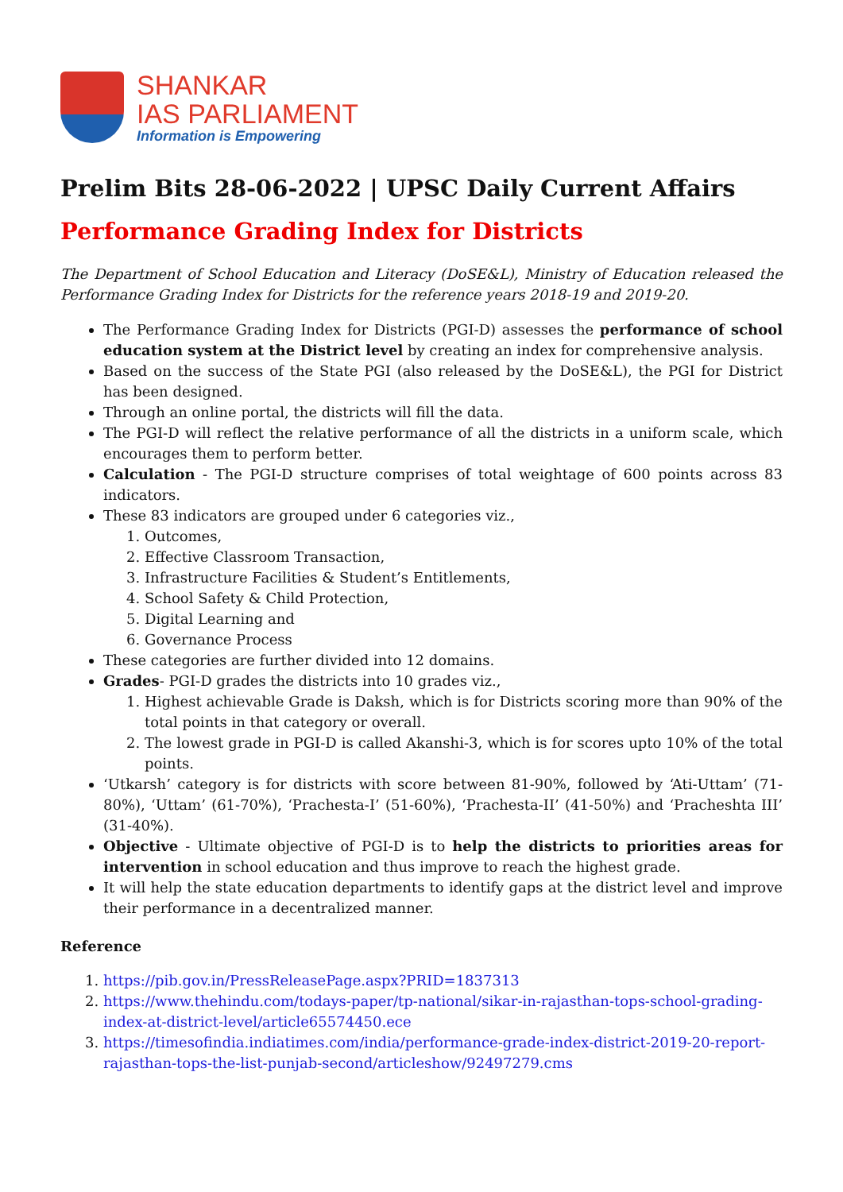SHANKAR
IAS PARLIAMENT
Information is Empowering
Prelim Bits 28-06-2022 | UPSC Daily Current Affairs
Performance Grading Index for Districts
The Department of School Education and Literacy (DoSE&L), Ministry of Education released the Performance Grading Index for Districts for the reference years 2018-19 and 2019-20.
The Performance Grading Index for Districts (PGI-D) assesses the performance of school education system at the District level by creating an index for comprehensive analysis.
Based on the success of the State PGI (also released by the DoSE&L), the PGI for District has been designed.
Through an online portal, the districts will fill the data.
The PGI-D will reflect the relative performance of all the districts in a uniform scale, which encourages them to perform better.
Calculation - The PGI-D structure comprises of total weightage of 600 points across 83 indicators.
These 83 indicators are grouped under 6 categories viz.,
1. Outcomes,
2. Effective Classroom Transaction,
3. Infrastructure Facilities & Student’s Entitlements,
4. School Safety & Child Protection,
5. Digital Learning and
6. Governance Process
These categories are further divided into 12 domains.
Grades- PGI-D grades the districts into 10 grades viz.,
1. Highest achievable Grade is Daksh, which is for Districts scoring more than 90% of the total points in that category or overall.
2. The lowest grade in PGI-D is called Akanshi-3, which is for scores upto 10% of the total points.
‘Utkarsh’ category is for districts with score between 81-90%, followed by ‘Ati-Uttam’ (71-80%), ‘Uttam’ (61-70%), ‘Prachesta-I’ (51-60%), ‘Prachesta-II’ (41-50%) and ‘Pracheshta III’ (31-40%).
Objective - Ultimate objective of PGI-D is to help the districts to priorities areas for intervention in school education and thus improve to reach the highest grade.
It will help the state education departments to identify gaps at the district level and improve their performance in a decentralized manner.
Reference
1. https://pib.gov.in/PressReleasePage.aspx?PRID=1837313
2. https://www.thehindu.com/todays-paper/tp-national/sikar-in-rajasthan-tops-school-grading-index-at-district-level/article65574450.ece
3. https://timesofindia.indiatimes.com/india/performance-grade-index-district-2019-20-report-rajasthan-tops-the-list-punjab-second/articleshow/92497279.cms